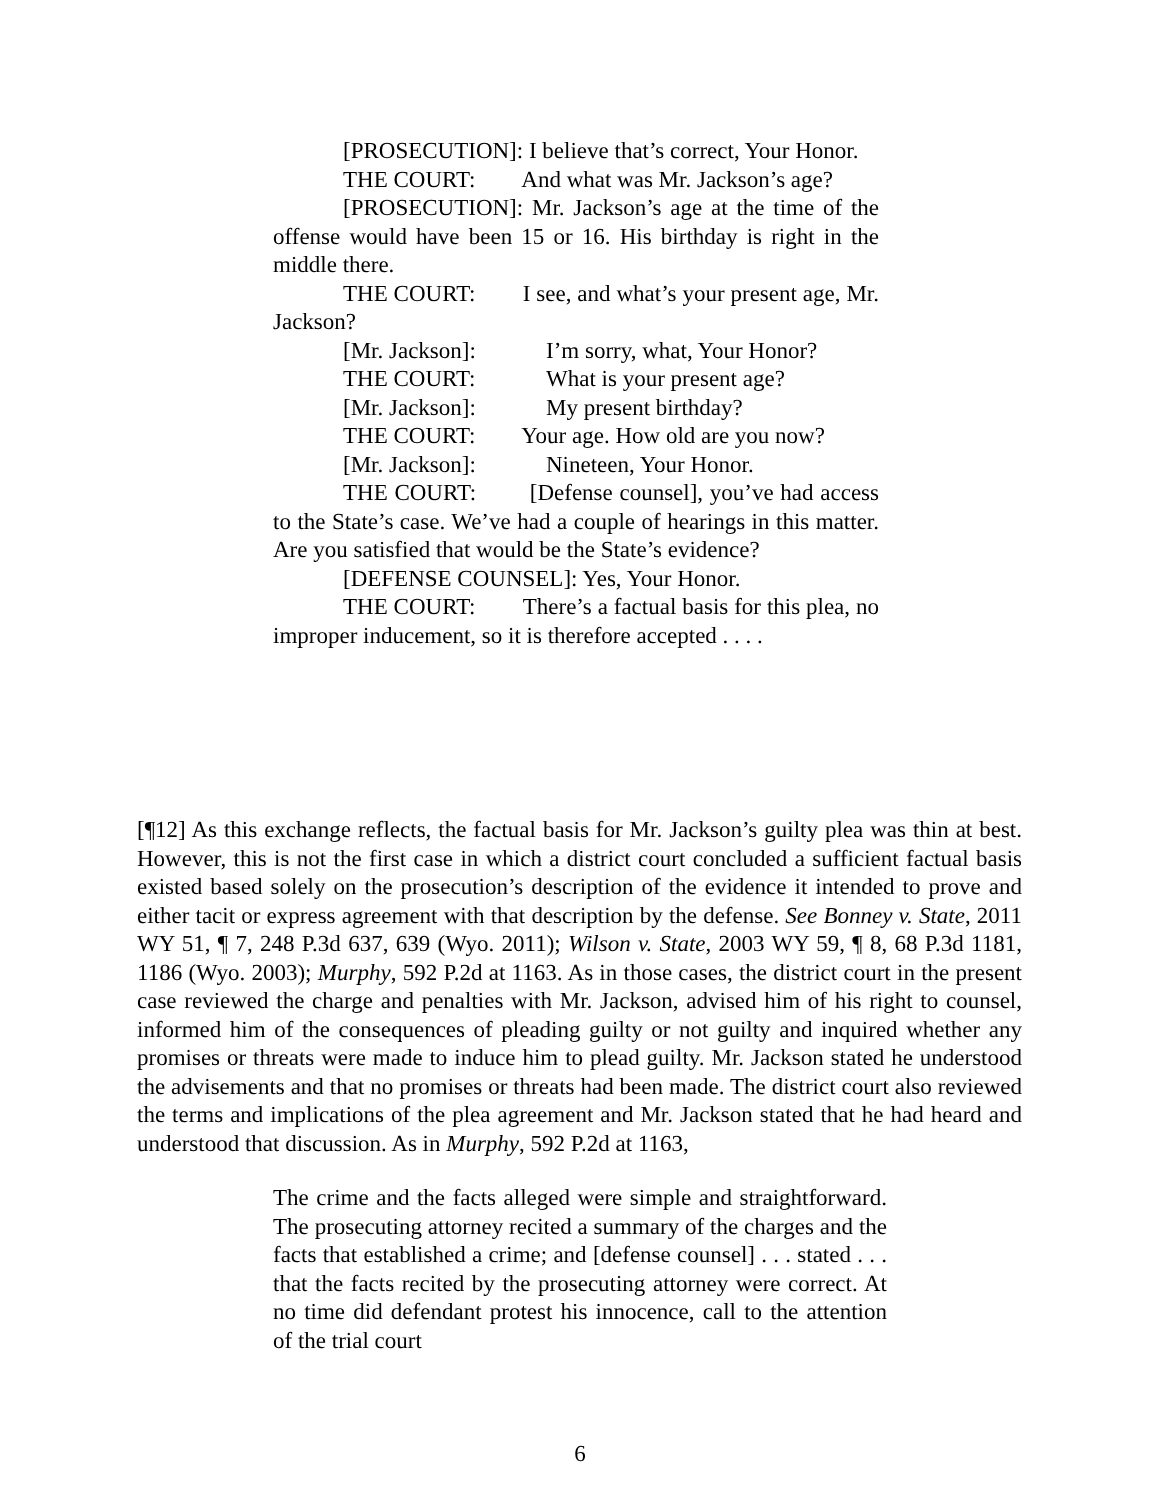[PROSECUTION]: I believe that’s correct, Your Honor.
THE COURT: And what was Mr. Jackson’s age?
[PROSECUTION]: Mr. Jackson’s age at the time of the offense would have been 15 or 16. His birthday is right in the middle there.
THE COURT: I see, and what’s your present age, Mr. Jackson?
[Mr. Jackson]: I’m sorry, what, Your Honor?
THE COURT: What is your present age?
[Mr. Jackson]: My present birthday?
THE COURT: Your age. How old are you now?
[Mr. Jackson]: Nineteen, Your Honor.
THE COURT: [Defense counsel], you’ve had access to the State’s case. We’ve had a couple of hearings in this matter. Are you satisfied that would be the State’s evidence?
[DEFENSE COUNSEL]: Yes, Your Honor.
THE COURT: There’s a factual basis for this plea, no improper inducement, so it is therefore accepted . . . .
[¶12] As this exchange reflects, the factual basis for Mr. Jackson’s guilty plea was thin at best. However, this is not the first case in which a district court concluded a sufficient factual basis existed based solely on the prosecution’s description of the evidence it intended to prove and either tacit or express agreement with that description by the defense. See Bonney v. State, 2011 WY 51, ¶ 7, 248 P.3d 637, 639 (Wyo. 2011); Wilson v. State, 2003 WY 59, ¶ 8, 68 P.3d 1181, 1186 (Wyo. 2003); Murphy, 592 P.2d at 1163. As in those cases, the district court in the present case reviewed the charge and penalties with Mr. Jackson, advised him of his right to counsel, informed him of the consequences of pleading guilty or not guilty and inquired whether any promises or threats were made to induce him to plead guilty. Mr. Jackson stated he understood the advisements and that no promises or threats had been made. The district court also reviewed the terms and implications of the plea agreement and Mr. Jackson stated that he had heard and understood that discussion. As in Murphy, 592 P.2d at 1163,
The crime and the facts alleged were simple and straightforward. The prosecuting attorney recited a summary of the charges and the facts that established a crime; and [defense counsel] . . . stated . . . that the facts recited by the prosecuting attorney were correct. At no time did defendant protest his innocence, call to the attention of the trial court
6